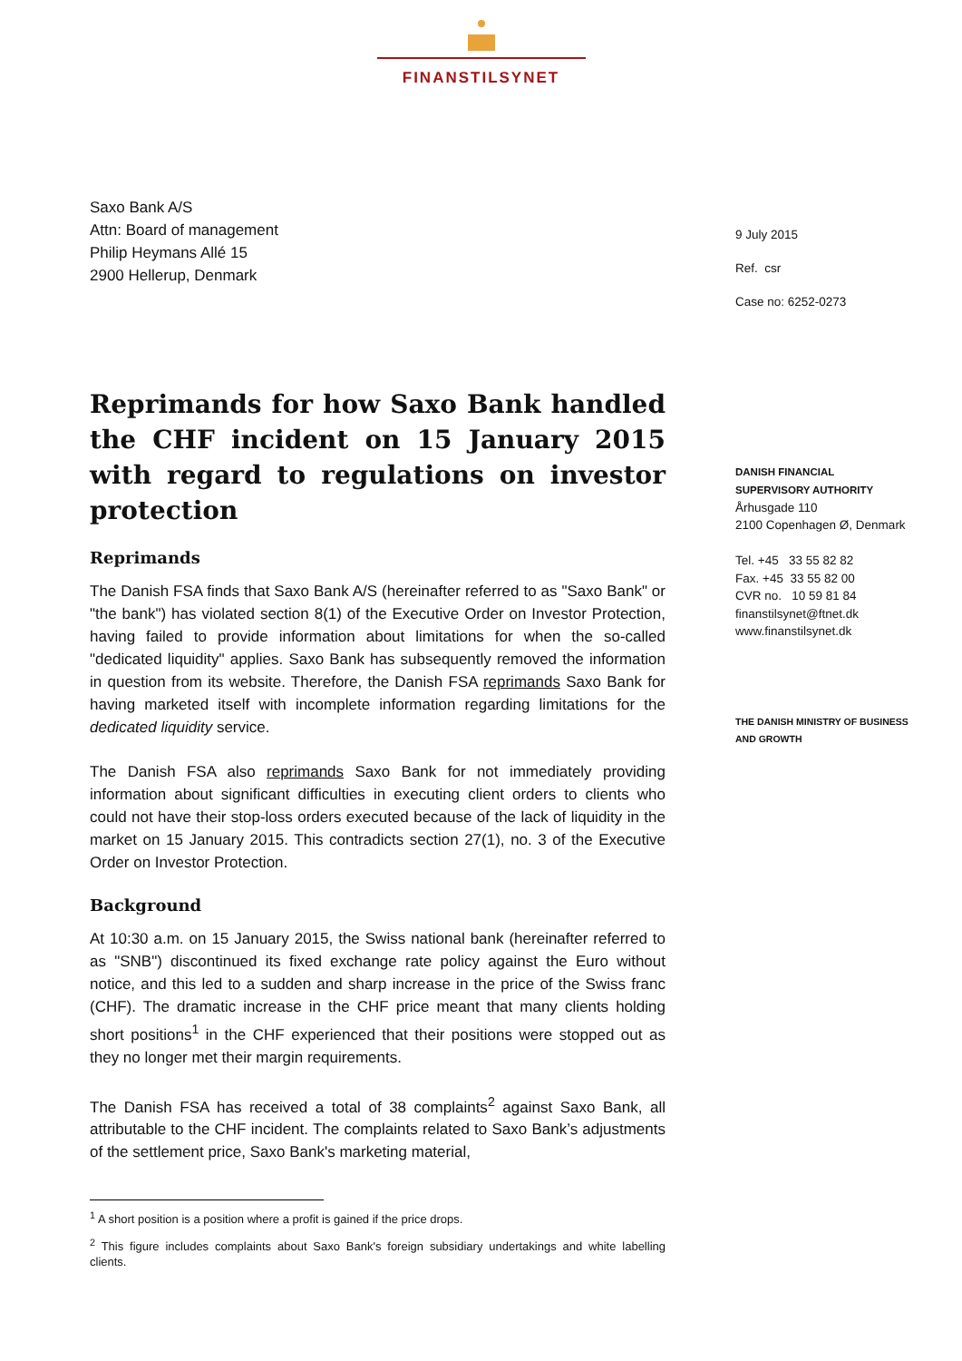FINANSTILSYNET
Saxo Bank A/S
Attn: Board of management
Philip Heymans Allé 15
2900 Hellerup, Denmark
Reprimands for how Saxo Bank handled the CHF incident on 15 January 2015 with regard to regulations on investor protection
Reprimands
The Danish FSA finds that Saxo Bank A/S (hereinafter referred to as "Saxo Bank" or "the bank") has violated section 8(1) of the Executive Order on Investor Protection, having failed to provide information about limitations for when the so-called "dedicated liquidity" applies. Saxo Bank has subsequently removed the information in question from its website. Therefore, the Danish FSA reprimands Saxo Bank for having marketed itself with incomplete information regarding limitations for the dedicated liquidity service.
The Danish FSA also reprimands Saxo Bank for not immediately providing information about significant difficulties in executing client orders to clients who could not have their stop-loss orders executed because of the lack of liquidity in the market on 15 January 2015. This contradicts section 27(1), no. 3 of the Executive Order on Investor Protection.
Background
At 10:30 a.m. on 15 January 2015, the Swiss national bank (hereinafter referred to as "SNB") discontinued its fixed exchange rate policy against the Euro without notice, and this led to a sudden and sharp increase in the price of the Swiss franc (CHF). The dramatic increase in the CHF price meant that many clients holding short positions<sup>1</sup> in the CHF experienced that their positions were stopped out as they no longer met their margin requirements.
The Danish FSA has received a total of 38 complaints<sup>2</sup> against Saxo Bank, all attributable to the CHF incident. The complaints related to Saxo Bank’s adjustments of the settlement price, Saxo Bank's marketing material,
<sup>1</sup> A short position is a position where a profit is gained if the price drops.
<sup>2</sup> This figure includes complaints about Saxo Bank's foreign subsidiary undertakings and white labelling clients.
9 July 2015
Ref. csr
Case no: 6252-0273
DANISH FINANCIAL
SUPERVISORY AUTHORITY
Århusgade 110
2100 Copenhagen Ø, Denmark
Tel. +45 33 55 82 82
Fax. +45 33 55 82 00
CVR no. 10 59 81 84
finanstilsynet@ftnet.dk
www.finanstilsynet.dk
THE DANISH MINISTRY OF BUSINESS
AND GROWTH